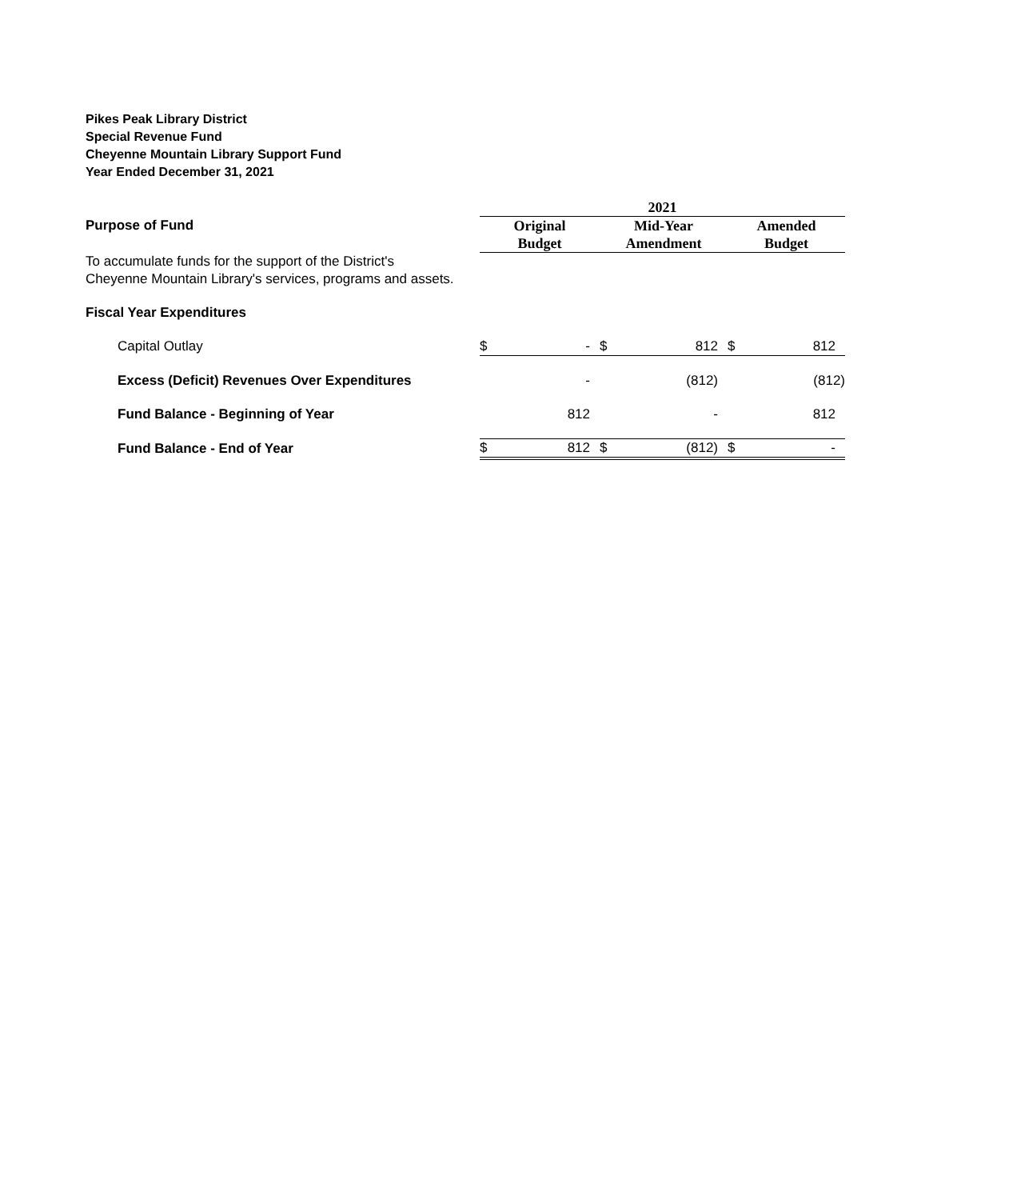Pikes Peak Library District
Special Revenue Fund
Cheyenne Mountain Library Support Fund
Year Ended December 31, 2021
| | 2021 | | | | | |
| Purpose of Fund | Original | | Mid-Year | | Amended | |
| | Budget | | Amendment | | Budget | |
| To accumulate funds for the support of the District's Cheyenne Mountain Library's services, programs and assets. | | | | | | |
| Fiscal Year Expenditures | | | | | | |
| Capital Outlay | $ | - | $ | 812 | $ | 812 |
| Excess (Deficit) Revenues Over Expenditures | | - | | (812) | | (812) |
| Fund Balance - Beginning of Year | | 812 | | - | | 812 |
| Fund Balance - End of Year | $ | 812 | $ | (812) | $ | - |